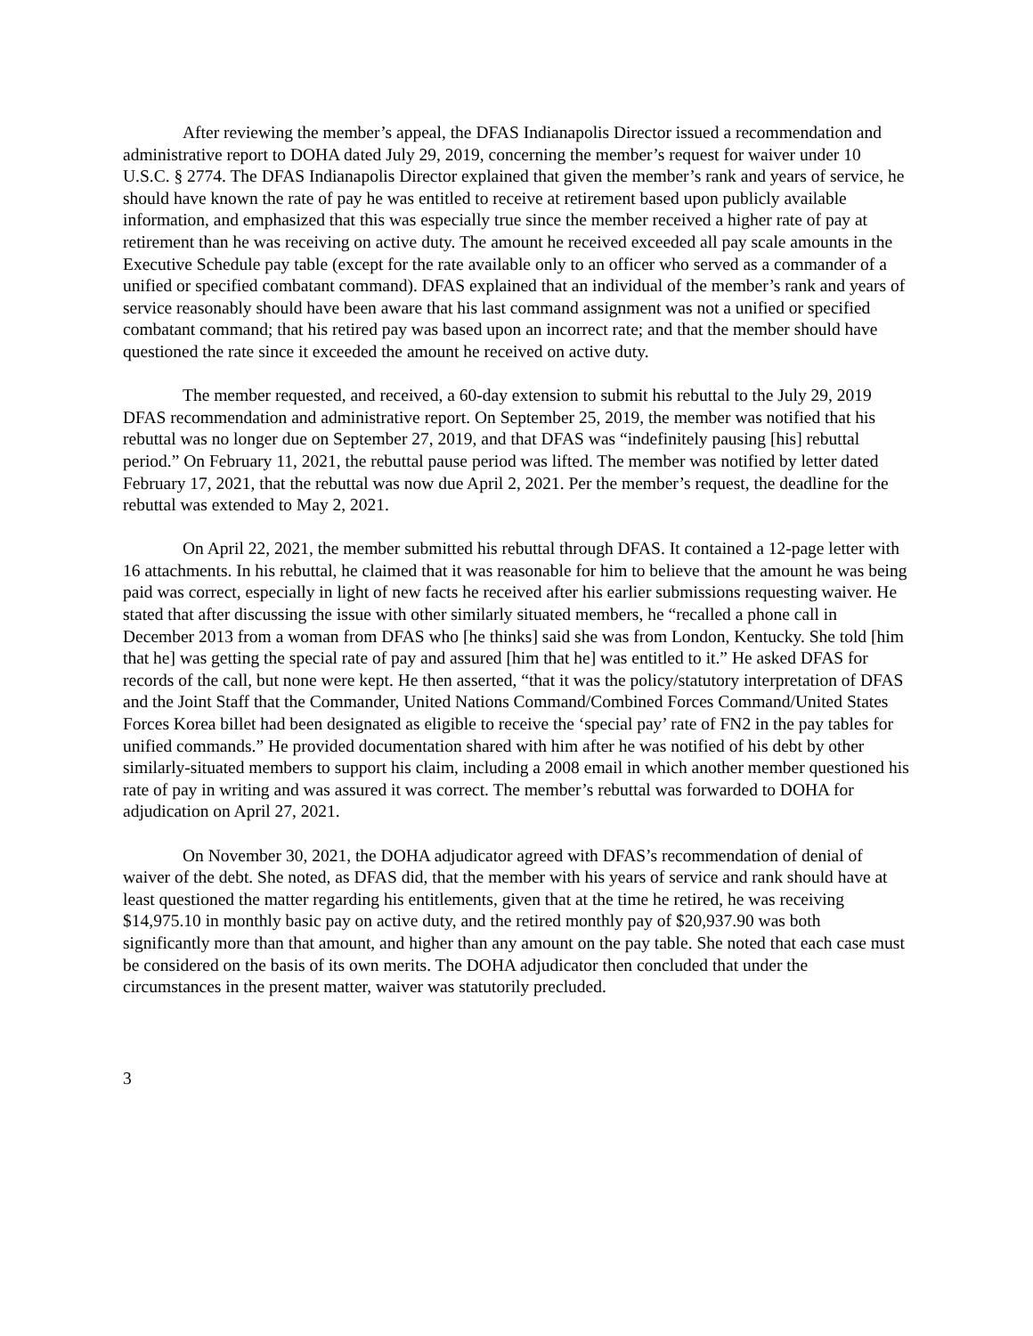After reviewing the member’s appeal, the DFAS Indianapolis Director issued a recommendation and administrative report to DOHA dated July 29, 2019, concerning the member’s request for waiver under 10 U.S.C. § 2774. The DFAS Indianapolis Director explained that given the member’s rank and years of service, he should have known the rate of pay he was entitled to receive at retirement based upon publicly available information, and emphasized that this was especially true since the member received a higher rate of pay at retirement than he was receiving on active duty. The amount he received exceeded all pay scale amounts in the Executive Schedule pay table (except for the rate available only to an officer who served as a commander of a unified or specified combatant command). DFAS explained that an individual of the member’s rank and years of service reasonably should have been aware that his last command assignment was not a unified or specified combatant command; that his retired pay was based upon an incorrect rate; and that the member should have questioned the rate since it exceeded the amount he received on active duty.
The member requested, and received, a 60-day extension to submit his rebuttal to the July 29, 2019 DFAS recommendation and administrative report. On September 25, 2019, the member was notified that his rebuttal was no longer due on September 27, 2019, and that DFAS was “indefinitely pausing [his] rebuttal period.” On February 11, 2021, the rebuttal pause period was lifted. The member was notified by letter dated February 17, 2021, that the rebuttal was now due April 2, 2021. Per the member’s request, the deadline for the rebuttal was extended to May 2, 2021.
On April 22, 2021, the member submitted his rebuttal through DFAS. It contained a 12-page letter with 16 attachments. In his rebuttal, he claimed that it was reasonable for him to believe that the amount he was being paid was correct, especially in light of new facts he received after his earlier submissions requesting waiver. He stated that after discussing the issue with other similarly situated members, he “recalled a phone call in December 2013 from a woman from DFAS who [he thinks] said she was from London, Kentucky. She told [him that he] was getting the special rate of pay and assured [him that he] was entitled to it.” He asked DFAS for records of the call, but none were kept. He then asserted, “that it was the policy/statutory interpretation of DFAS and the Joint Staff that the Commander, United Nations Command/Combined Forces Command/United States Forces Korea billet had been designated as eligible to receive the ‘special pay’ rate of FN2 in the pay tables for unified commands.” He provided documentation shared with him after he was notified of his debt by other similarly-situated members to support his claim, including a 2008 email in which another member questioned his rate of pay in writing and was assured it was correct. The member’s rebuttal was forwarded to DOHA for adjudication on April 27, 2021.
On November 30, 2021, the DOHA adjudicator agreed with DFAS’s recommendation of denial of waiver of the debt. She noted, as DFAS did, that the member with his years of service and rank should have at least questioned the matter regarding his entitlements, given that at the time he retired, he was receiving $14,975.10 in monthly basic pay on active duty, and the retired monthly pay of $20,937.90 was both significantly more than that amount, and higher than any amount on the pay table. She noted that each case must be considered on the basis of its own merits. The DOHA adjudicator then concluded that under the circumstances in the present matter, waiver was statutorily precluded.
3